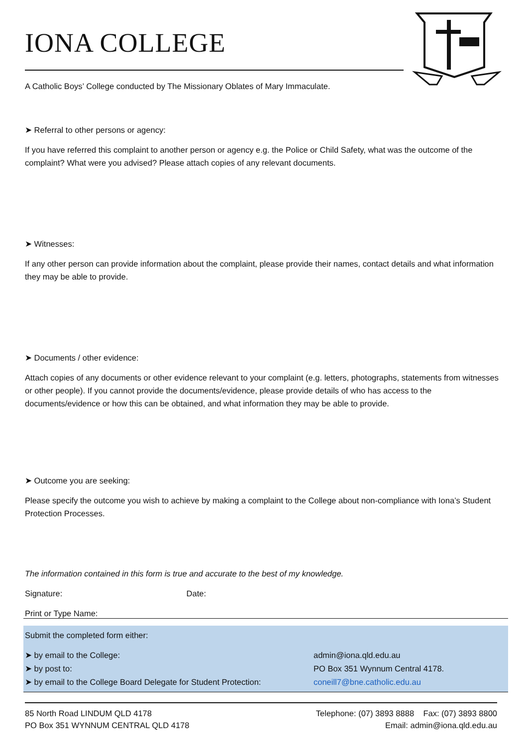IONA COLLEGE
A Catholic Boys’ College conducted by The Missionary Oblates of Mary Immaculate.
➤ Referral to other persons or agency:
If you have referred this complaint to another person or agency e.g. the Police or Child Safety, what was the outcome of the complaint? What were you advised? Please attach copies of any relevant documents.
➤ Witnesses:
If any other person can provide information about the complaint, please provide their names, contact details and what information they may be able to provide.
➤ Documents / other evidence:
Attach copies of any documents or other evidence relevant to your complaint (e.g. letters, photographs, statements from witnesses or other people). If you cannot provide the documents/evidence, please provide details of who has access to the documents/evidence or how this can be obtained, and what information they may be able to provide.
➤ Outcome you are seeking:
Please specify the outcome you wish to achieve by making a complaint to the College about non-compliance with Iona’s Student Protection Processes.
The information contained in this form is true and accurate to the best of my knowledge.
Signature: Date:
Print or Type Name:
Submit the completed form either:
➤ by email to the College: admin@iona.qld.edu.au
➤ by post to: PO Box 351 Wynnum Central 4178.
➤ by email to the College Board Delegate for Student Protection: coneill7@bne.catholic.edu.au
85 North Road LINDUM QLD 4178
PO Box 351 WYNNUM CENTRAL QLD 4178
Telephone: (07) 3893 8888 Fax: (07) 3893 8800
Email: admin@iona.qld.edu.au